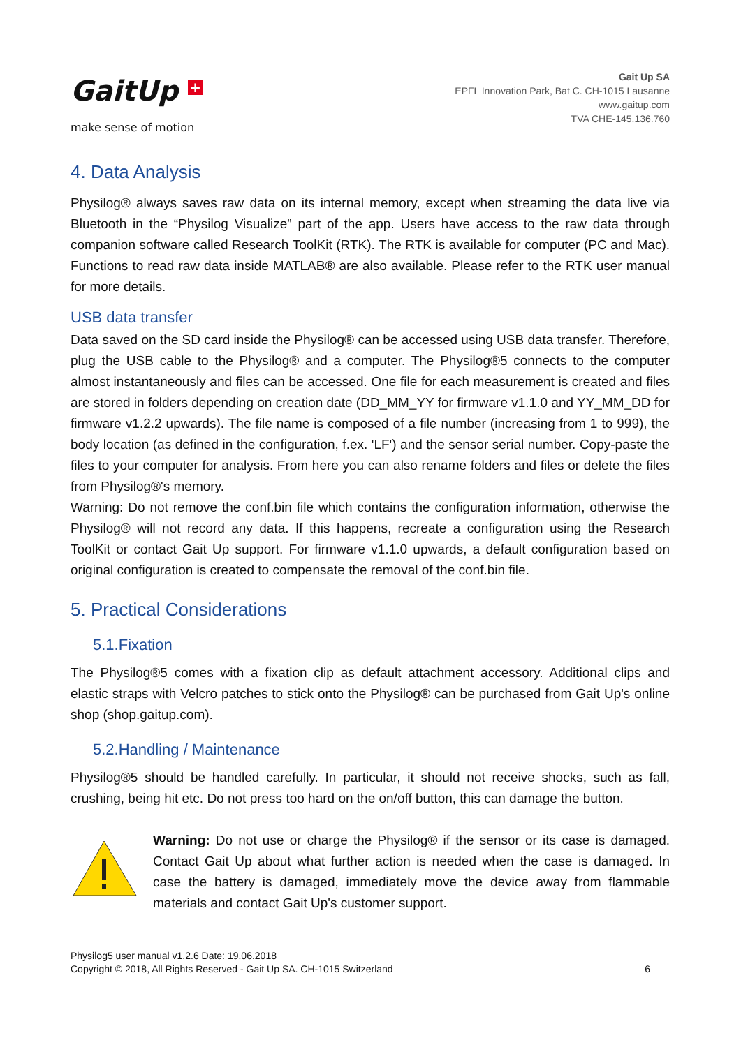GaitUp +
make sense of motion
Gait Up SA
EPFL Innovation Park, Bat C. CH-1015 Lausanne
www.gaitup.com
TVA CHE-145.136.760
4. Data Analysis
Physilog® always saves raw data on its internal memory, except when streaming the data live via Bluetooth in the “Physilog Visualize” part of the app. Users have access to the raw data through companion software called Research ToolKit (RTK). The RTK is available for computer (PC and Mac). Functions to read raw data inside MATLAB® are also available. Please refer to the RTK user manual for more details.
USB data transfer
Data saved on the SD card inside the Physilog® can be accessed using USB data transfer. Therefore, plug the USB cable to the Physilog® and a computer. The Physilog®5 connects to the computer almost instantaneously and files can be accessed. One file for each measurement is created and files are stored in folders depending on creation date (DD_MM_YY for firmware v1.1.0 and YY_MM_DD for firmware v1.2.2 upwards). The file name is composed of a file number (increasing from 1 to 999), the body location (as defined in the configuration, f.ex. 'LF') and the sensor serial number. Copy-paste the files to your computer for analysis. From here you can also rename folders and files or delete the files from Physilog®'s memory.
Warning: Do not remove the conf.bin file which contains the configuration information, otherwise the Physilog® will not record any data. If this happens, recreate a configuration using the Research ToolKit or contact Gait Up support. For firmware v1.1.0 upwards, a default configuration based on original configuration is created to compensate the removal of the conf.bin file.
5. Practical Considerations
5.1.Fixation
The Physilog®5 comes with a fixation clip as default attachment accessory. Additional clips and elastic straps with Velcro patches to stick onto the Physilog® can be purchased from Gait Up's online shop (shop.gaitup.com).
5.2.Handling / Maintenance
Physilog®5 should be handled carefully. In particular, it should not receive shocks, such as fall, crushing, being hit etc. Do not press too hard on the on/off button, this can damage the button.
Warning: Do not use or charge the Physilog® if the sensor or its case is damaged. Contact Gait Up about what further action is needed when the case is damaged. In case the battery is damaged, immediately move the device away from flammable materials and contact Gait Up's customer support.
Physilog5 user manual v1.2.6 Date: 19.06.2018
Copyright © 2018, All Rights Reserved - Gait Up SA. CH-1015 Switzerland 6